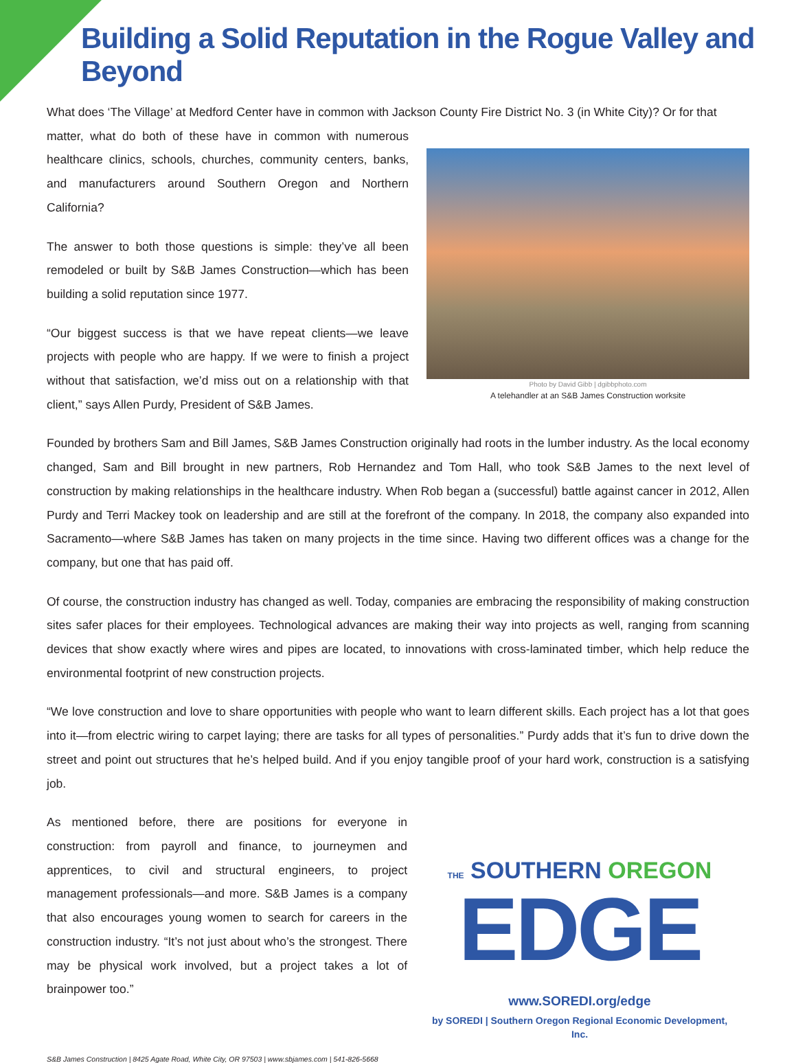Building a Solid Reputation in the Rogue Valley and Beyond
What does ‘The Village’ at Medford Center have in common with Jackson County Fire District No. 3 (in White City)? Or for that
matter, what do both of these have in common with numerous healthcare clinics, schools, churches, community centers, banks, and manufacturers around Southern Oregon and Northern California?
The answer to both those questions is simple: they’ve all been remodeled or built by S&B James Construction—which has been building a solid reputation since 1977.
“Our biggest success is that we have repeat clients—we leave projects with people who are happy. If we were to finish a project without that satisfaction, we’d miss out on a relationship with that client,” says Allen Purdy, President of S&B James.
Photo by David Gibb | dgibbphoto.com
A telehandler at an S&B James Construction worksite
Founded by brothers Sam and Bill James, S&B James Construction originally had roots in the lumber industry. As the local economy changed, Sam and Bill brought in new partners, Rob Hernandez and Tom Hall, who took S&B James to the next level of construction by making relationships in the healthcare industry. When Rob began a (successful) battle against cancer in 2012, Allen Purdy and Terri Mackey took on leadership and are still at the forefront of the company. In 2018, the company also expanded into Sacramento—where S&B James has taken on many projects in the time since. Having two different offices was a change for the company, but one that has paid off.
Of course, the construction industry has changed as well. Today, companies are embracing the responsibility of making construction sites safer places for their employees. Technological advances are making their way into projects as well, ranging from scanning devices that show exactly where wires and pipes are located, to innovations with cross-laminated timber, which help reduce the environmental footprint of new construction projects.
“We love construction and love to share opportunities with people who want to learn different skills. Each project has a lot that goes into it—from electric wiring to carpet laying; there are tasks for all types of personalities.” Purdy adds that it’s fun to drive down the street and point out structures that he’s helped build. And if you enjoy tangible proof of your hard work, construction is a satisfying job.
As mentioned before, there are positions for everyone in construction: from payroll and finance, to journeymen and apprentices, to civil and structural engineers, to project management professionals—and more. S&B James is a company that also encourages young women to search for careers in the construction industry. “It’s not just about who’s the strongest. There may be physical work involved, but a project takes a lot of brainpower too.”
THE SOUTHERN OREGON
EDGE
www.SOREDI.org/edge
by SOREDI | Southern Oregon Regional Economic Development, Inc.
S&B James Construction | 8425 Agate Road, White City, OR 97503 | www.sbjames.com | 541-826-5668